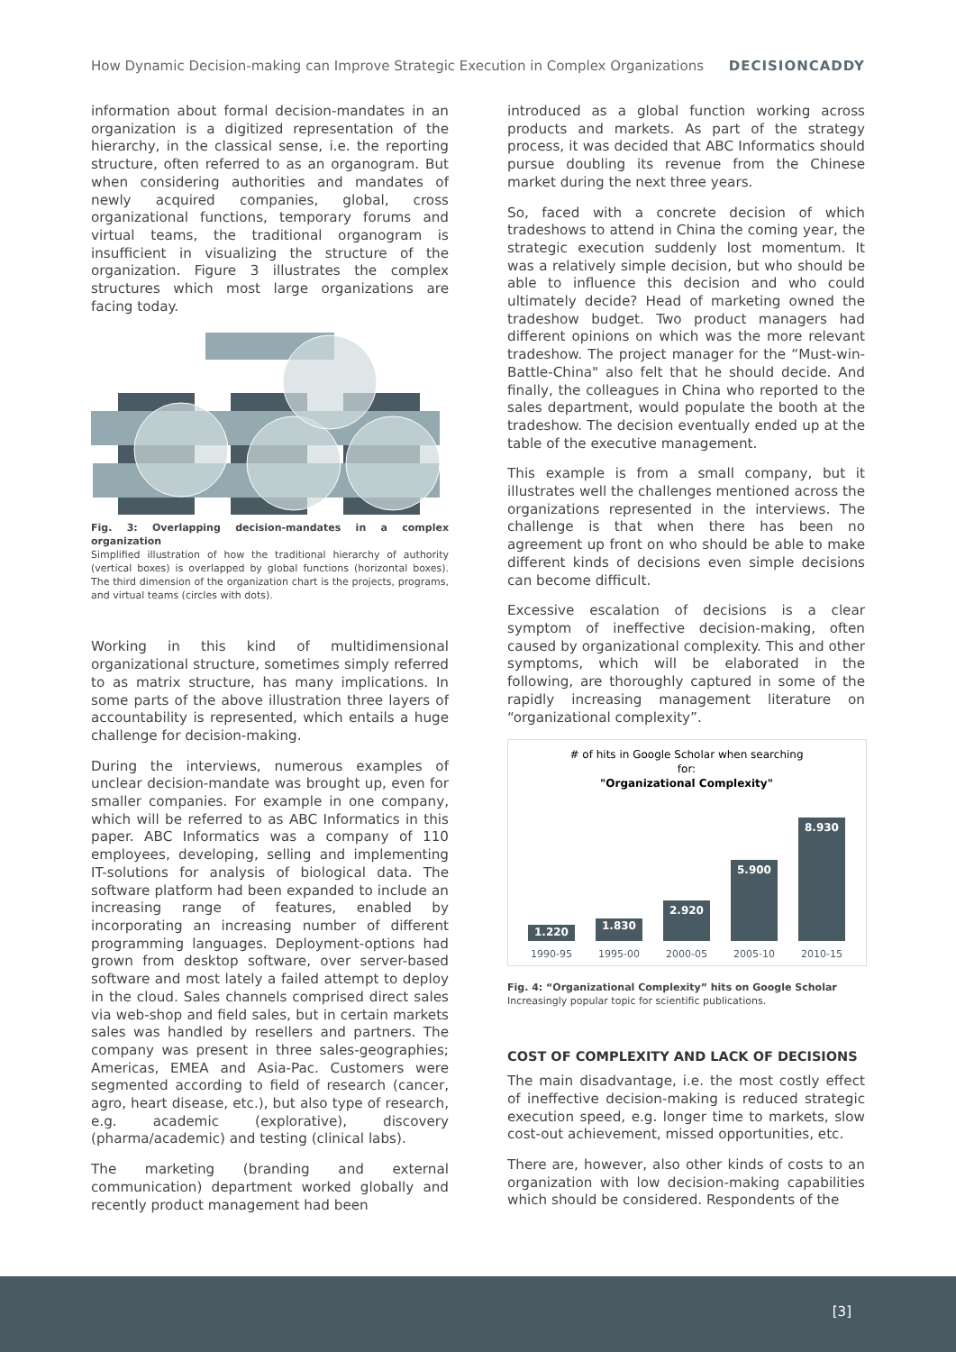How Dynamic Decision-making can Improve Strategic Execution in Complex Organizations DECISIONCADDY
information about formal decision-mandates in an organization is a digitized representation of the hierarchy, in the classical sense, i.e. the reporting structure, often referred to as an organogram. But when considering authorities and mandates of newly acquired companies, global, cross organizational functions, temporary forums and virtual teams, the traditional organogram is insufficient in visualizing the structure of the organization. Figure 3 illustrates the complex structures which most large organizations are facing today.
Fig. 3: Overlapping decision-mandates in a complex organization
Simplified illustration of how the traditional hierarchy of authority (vertical boxes) is overlapped by global functions (horizontal boxes). The third dimension of the organization chart is the projects, programs, and virtual teams (circles with dots).
Working in this kind of multidimensional organizational structure, sometimes simply referred to as matrix structure, has many implications. In some parts of the above illustration three layers of accountability is represented, which entails a huge challenge for decision-making.
During the interviews, numerous examples of unclear decision-mandate was brought up, even for smaller companies. For example in one company, which will be referred to as ABC Informatics in this paper. ABC Informatics was a company of 110 employees, developing, selling and implementing IT-solutions for analysis of biological data. The software platform had been expanded to include an increasing range of features, enabled by incorporating an increasing number of different programming languages. Deployment-options had grown from desktop software, over server-based software and most lately a failed attempt to deploy in the cloud. Sales channels comprised direct sales via web-shop and field sales, but in certain markets sales was handled by resellers and partners. The company was present in three sales-geographies; Americas, EMEA and Asia-Pac. Customers were segmented according to field of research (cancer, agro, heart disease, etc.), but also type of research, e.g. academic (explorative), discovery (pharma/academic) and testing (clinical labs).
The marketing (branding and external communication) department worked globally and recently product management had been
introduced as a global function working across products and markets. As part of the strategy process, it was decided that ABC Informatics should pursue doubling its revenue from the Chinese market during the next three years.
So, faced with a concrete decision of which tradeshows to attend in China the coming year, the strategic execution suddenly lost momentum. It was a relatively simple decision, but who should be able to influence this decision and who could ultimately decide? Head of marketing owned the tradeshow budget. Two product managers had different opinions on which was the more relevant tradeshow. The project manager for the “Must-win-Battle-China" also felt that he should decide. And finally, the colleagues in China who reported to the sales department, would populate the booth at the tradeshow. The decision eventually ended up at the table of the executive management.
This example is from a small company, but it illustrates well the challenges mentioned across the organizations represented in the interviews. The challenge is that when there has been no agreement up front on who should be able to make different kinds of decisions even simple decisions can become difficult.
Excessive escalation of decisions is a clear symptom of ineffective decision-making, often caused by organizational complexity. This and other symptoms, which will be elaborated in the following, are thoroughly captured in some of the rapidly increasing management literature on “organizational complexity”.
# of hits in Google Scholar when searching
for:
"Organizational Complexity"
1.220
1.830
2.920
5.900
8.930
1990-95
1995-00
2000-05
2005-10
2010-15
Fig. 4: “Organizational Complexity” hits on Google Scholar
Increasingly popular topic for scientific publications.
COST OF COMPLEXITY AND LACK OF DECISIONS
The main disadvantage, i.e. the most costly effect of ineffective decision-making is reduced strategic execution speed, e.g. longer time to markets, slow cost-out achievement, missed opportunities, etc.
There are, however, also other kinds of costs to an organization with low decision-making capabilities which should be considered. Respondents of the
[3]